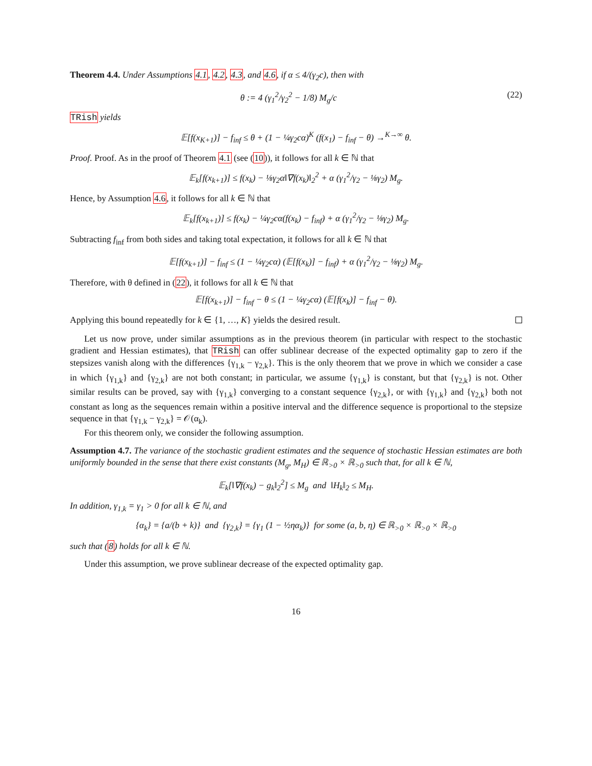Theorem 4.4. Under Assumptions 4.1, 4.2, 4.3, and 4.6, if α ≤ 4/(γ<sub>2</sub>c), then with
θ := 4 (γ<sub>1</sub><sup>2</sup>/γ<sub>2</sub><sup>2</sup> − 1/8) M<sub>g</sub>/c (22)
TRish yields
𝔼[f(x<sub>K+1</sub>)] − f<sub>inf</sub> ≤ θ + (1 − ¼γ<sub>2</sub>cα)<sup>K</sup> (f(x<sub>1</sub>) − f<sub>inf</sub> − θ) →<sup>K→∞</sup> θ.
Proof. Proof. As in the proof of Theorem 4.1 (see (10)), it follows for all k ∈ ℕ that
𝔼<sub>k</sub>[f(x<sub>k+1</sub>)] ≤ f(x<sub>k</sub>) − ⅛γ<sub>2</sub>α‖∇f(x<sub>k</sub>)‖<sub>2</sub><sup>2</sup> + α (γ<sub>1</sub><sup>2</sup>/γ<sub>2</sub> − ⅛γ<sub>2</sub>) M<sub>g</sub>.
Hence, by Assumption 4.6, it follows for all k ∈ ℕ that
𝔼<sub>k</sub>[f(x<sub>k+1</sub>)] ≤ f(x<sub>k</sub>) − ¼γ<sub>2</sub>cα(f(x<sub>k</sub>) − f<sub>inf</sub>) + α (γ<sub>1</sub><sup>2</sup>/γ<sub>2</sub> − ⅛γ<sub>2</sub>) M<sub>g</sub>.
Subtracting f<sub>inf</sub> from both sides and taking total expectation, it follows for all k ∈ ℕ that
𝔼[f(x<sub>k+1</sub>)] − f<sub>inf</sub> ≤ (1 − ¼γ<sub>2</sub>cα) (𝔼[f(x<sub>k</sub>)] − f<sub>inf</sub>) + α (γ<sub>1</sub><sup>2</sup>/γ<sub>2</sub> − ⅛γ<sub>2</sub>) M<sub>g</sub>.
Therefore, with θ defined in (22), it follows for all k ∈ ℕ that
𝔼[f(x<sub>k+1</sub>)] − f<sub>inf</sub> − θ ≤ (1 − ¼γ<sub>2</sub>cα) (𝔼[f(x<sub>k</sub>)] − f<sub>inf</sub> − θ).
Applying this bound repeatedly for k ∈ {1, …, K} yields the desired result.
Let us now prove, under similar assumptions as in the previous theorem (in particular with respect to the stochastic gradient and Hessian estimates), that TRish can offer sublinear decrease of the expected optimality gap to zero if the stepsizes vanish along with the differences {γ<sub>1,k</sub> − γ<sub>2,k</sub>}. This is the only theorem that we prove in which we consider a case in which {γ<sub>1,k</sub>} and {γ<sub>2,k</sub>} are not both constant; in particular, we assume {γ<sub>1,k</sub>} is constant, but that {γ<sub>2,k</sub>} is not. Other similar results can be proved, say with {γ<sub>1,k</sub>} converging to a constant sequence {γ<sub>2,k</sub>}, or with {γ<sub>1,k</sub>} and {γ<sub>2,k</sub>} both not constant as long as the sequences remain within a positive interval and the difference sequence is proportional to the stepsize sequence in that {γ<sub>1,k</sub> − γ<sub>2,k</sub>} = 𝒪(α<sub>k</sub>).
For this theorem only, we consider the following assumption.
Assumption 4.7. The variance of the stochastic gradient estimates and the sequence of stochastic Hessian estimates are both uniformly bounded in the sense that there exist constants (M<sub>g</sub>, M<sub>H</sub>) ∈ ℝ<sub>>0</sub> × ℝ<sub>>0</sub> such that, for all k ∈ ℕ,
𝔼<sub>k</sub>[‖∇f(x<sub>k</sub>) − g<sub>k</sub>‖<sub>2</sub><sup>2</sup>] ≤ M<sub>g</sub> and ‖H<sub>k</sub>‖<sub>2</sub> ≤ M<sub>H</sub>.
In addition, γ<sub>1,k</sub> = γ<sub>1</sub> > 0 for all k ∈ ℕ, and
{α<sub>k</sub>} = {a/(b + k)} and {γ<sub>2,k</sub>} = {γ<sub>1</sub> (1 − ½ηα<sub>k</sub>)} for some (a, b, η) ∈ ℝ<sub>>0</sub> × ℝ<sub>>0</sub> × ℝ<sub>>0</sub>
such that (8) holds for all k ∈ ℕ.
Under this assumption, we prove sublinear decrease of the expected optimality gap.
16